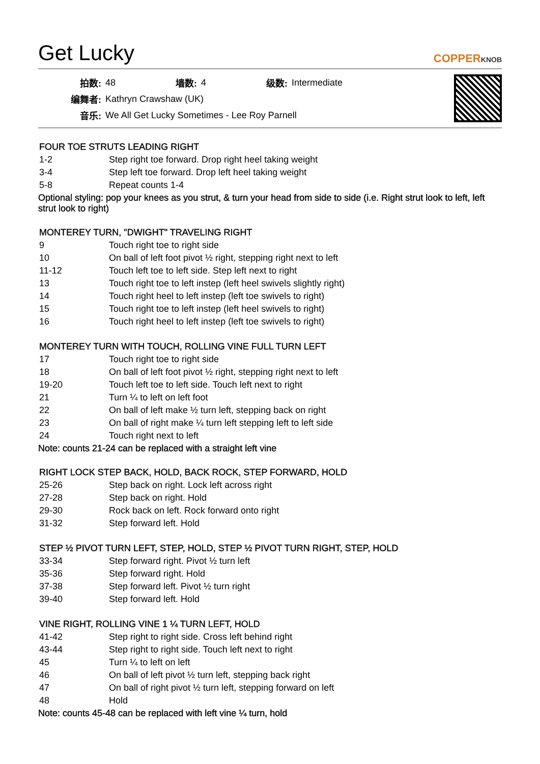Get Lucky
COPPERKNOB
| 拍数: | 48 | 墙数: | 4 | 级数: | Intermediate |
| 编舞者: | Kathryn Crawshaw (UK) | | | | |
| 音乐: | We All Get Lucky Sometimes - Lee Roy Parnell | | | | |
FOUR TOE STRUTS LEADING RIGHT
| 1-2 | Step right toe forward. Drop right heel taking weight |
| 3-4 | Step left toe forward. Drop left heel taking weight |
| 5-8 | Repeat counts 1-4 |
Optional styling: pop your knees as you strut, & turn your head from side to side (i.e. Right strut look to left, left strut look to right)
MONTEREY TURN, "DWIGHT" TRAVELING RIGHT
| 9 | Touch right toe to right side |
| 10 | On ball of left foot pivot ½ right, stepping right next to left |
| 11-12 | Touch left toe to left side. Step left next to right |
| 13 | Touch right toe to left instep (left heel swivels slightly right) |
| 14 | Touch right heel to left instep (left toe swivels to right) |
| 15 | Touch right toe to left instep (left heel swivels to right) |
| 16 | Touch right heel to left instep (left toe swivels to right) |
MONTEREY TURN WITH TOUCH, ROLLING VINE FULL TURN LEFT
| 17 | Touch right toe to right side |
| 18 | On ball of left foot pivot ½ right, stepping right next to left |
| 19-20 | Touch left toe to left side. Touch left next to right |
| 21 | Turn ¼ to left on left foot |
| 22 | On ball of left make ½ turn left, stepping back on right |
| 23 | On ball of right make ¼ turn left stepping left to left side |
| 24 | Touch right next to left |
Note: counts 21-24 can be replaced with a straight left vine
RIGHT LOCK STEP BACK, HOLD, BACK ROCK, STEP FORWARD, HOLD
| 25-26 | Step back on right. Lock left across right |
| 27-28 | Step back on right. Hold |
| 29-30 | Rock back on left. Rock forward onto right |
| 31-32 | Step forward left. Hold |
STEP ½ PIVOT TURN LEFT, STEP, HOLD, STEP ½ PIVOT TURN RIGHT, STEP, HOLD
| 33-34 | Step forward right. Pivot ½ turn left |
| 35-36 | Step forward right. Hold |
| 37-38 | Step forward left. Pivot ½ turn right |
| 39-40 | Step forward left. Hold |
VINE RIGHT, ROLLING VINE 1 ¼ TURN LEFT, HOLD
| 41-42 | Step right to right side. Cross left behind right |
| 43-44 | Step right to right side. Touch left next to right |
| 45 | Turn ¼ to left on left |
| 46 | On ball of left pivot ½ turn left, stepping back right |
| 47 | On ball of right pivot ½ turn left, stepping forward on left |
| 48 | Hold |
Note: counts 45-48 can be replaced with left vine ¼ turn, hold